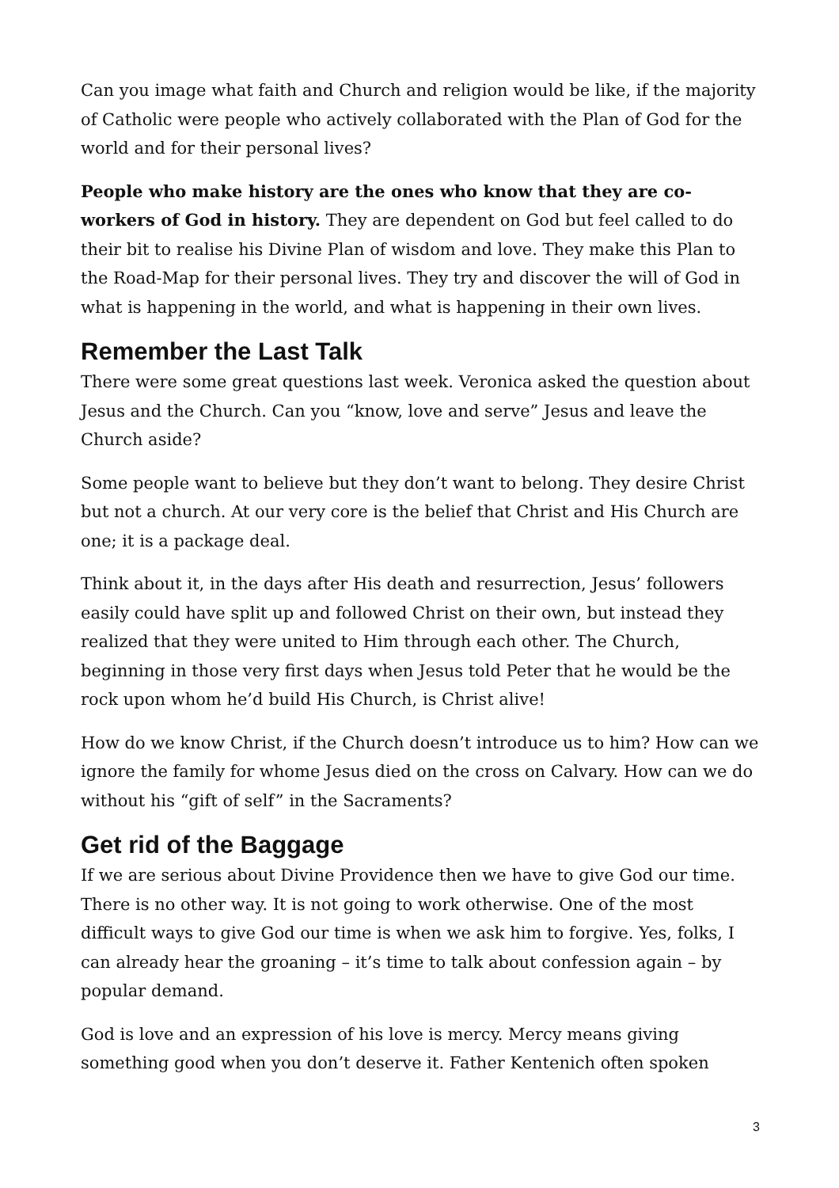Can you image what faith and Church and religion would be like, if the majority of Catholic were people who actively collaborated with the Plan of God for the world and for their personal lives?
People who make history are the ones who know that they are co-workers of God in history. They are dependent on God but feel called to do their bit to realise his Divine Plan of wisdom and love. They make this Plan to the Road-Map for their personal lives. They try and discover the will of God in what is happening in the world, and what is happening in their own lives.
Remember the Last Talk
There were some great questions last week. Veronica asked the question about Jesus and the Church. Can you “know, love and serve” Jesus and leave the Church aside?
Some people want to believe but they don’t want to belong. They desire Christ but not a church. At our very core is the belief that Christ and His Church are one; it is a package deal.
Think about it, in the days after His death and resurrection, Jesus’ followers easily could have split up and followed Christ on their own, but instead they realized that they were united to Him through each other. The Church, beginning in those very first days when Jesus told Peter that he would be the rock upon whom he’d build His Church, is Christ alive!
How do we know Christ, if the Church doesn’t introduce us to him? How can we ignore the family for whome Jesus died on the cross on Calvary. How can we do without his “gift of self” in the Sacraments?
Get rid of the Baggage
If we are serious about Divine Providence then we have to give God our time. There is no other way. It is not going to work otherwise. One of the most difficult ways to give God our time is when we ask him to forgive. Yes, folks, I can already hear the groaning – it’s time to talk about confession again – by popular demand.
God is love and an expression of his love is mercy. Mercy means giving something good when you don’t deserve it. Father Kentenich often spoken
3